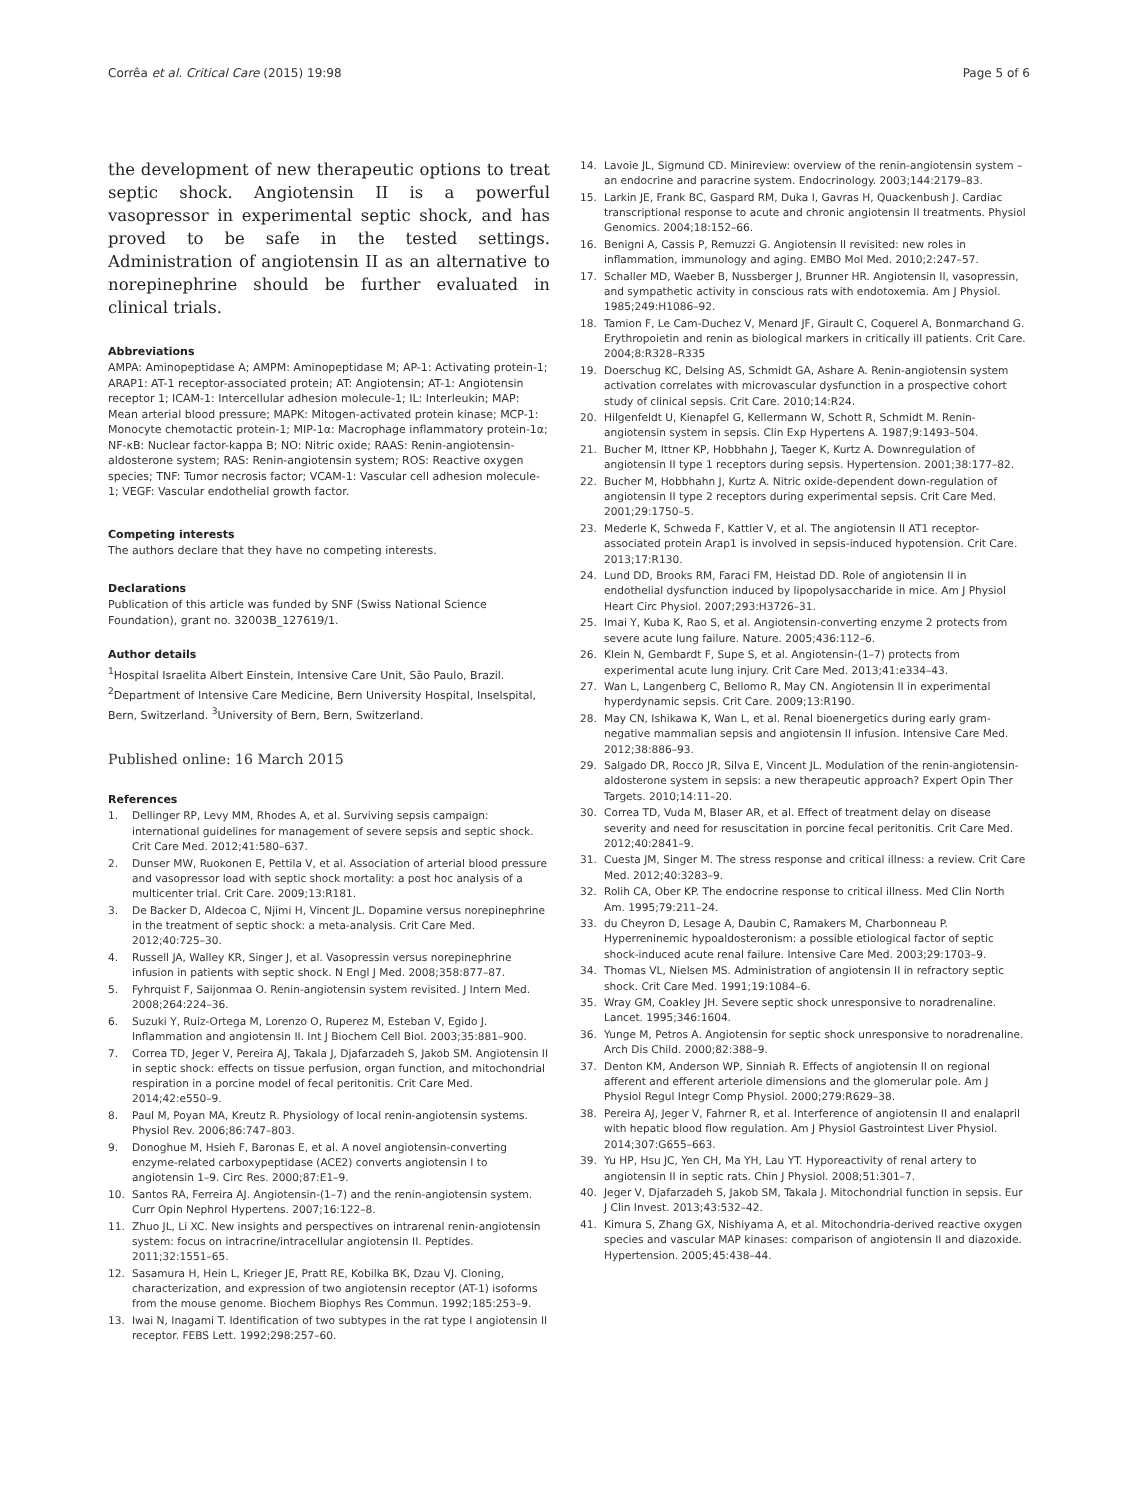Corrêa et al. Critical Care (2015) 19:98 Page 5 of 6
the development of new therapeutic options to treat septic shock. Angiotensin II is a powerful vasopressor in experimental septic shock, and has proved to be safe in the tested settings. Administration of angiotensin II as an alternative to norepinephrine should be further evaluated in clinical trials.
Abbreviations
AMPA: Aminopeptidase A; AMPM: Aminopeptidase M; AP-1: Activating protein-1; ARAP1: AT-1 receptor-associated protein; AT: Angiotensin; AT-1: Angiotensin receptor 1; ICAM-1: Intercellular adhesion molecule-1; IL: Interleukin; MAP: Mean arterial blood pressure; MAPK: Mitogen-activated protein kinase; MCP-1: Monocyte chemotactic protein-1; MIP-1α: Macrophage inflammatory protein-1α; NF-κB: Nuclear factor-kappa B; NO: Nitric oxide; RAAS: Renin-angiotensin-aldosterone system; RAS: Renin-angiotensin system; ROS: Reactive oxygen species; TNF: Tumor necrosis factor; VCAM-1: Vascular cell adhesion molecule-1; VEGF: Vascular endothelial growth factor.
Competing interests
The authors declare that they have no competing interests.
Declarations
Publication of this article was funded by SNF (Swiss National Science Foundation), grant no. 32003B_127619/1.
Author details
<sup>1</sup> Hospital Israelita Albert Einstein, Intensive Care Unit, São Paulo, Brazil. <sup>2</sup>Department of Intensive Care Medicine, Bern University Hospital, Inselspital, Bern, Switzerland. <sup>3</sup>University of Bern, Bern, Switzerland.
Published online: 16 March 2015
References
1. Dellinger RP, Levy MM, Rhodes A, et al. Surviving sepsis campaign: international guidelines for management of severe sepsis and septic shock. Crit Care Med. 2012;41:580–637.
2. Dunser MW, Ruokonen E, Pettila V, et al. Association of arterial blood pressure and vasopressor load with septic shock mortality: a post hoc analysis of a multicenter trial. Crit Care. 2009;13:R181.
3. De Backer D, Aldecoa C, Njimi H, Vincent JL. Dopamine versus norepinephrine in the treatment of septic shock: a meta-analysis. Crit Care Med. 2012;40:725–30.
4. Russell JA, Walley KR, Singer J, et al. Vasopressin versus norepinephrine infusion in patients with septic shock. N Engl J Med. 2008;358:877–87.
5. Fyhrquist F, Saijonmaa O. Renin-angiotensin system revisited. J Intern Med. 2008;264:224–36.
6. Suzuki Y, Ruiz-Ortega M, Lorenzo O, Ruperez M, Esteban V, Egido J. Inflammation and angiotensin II. Int J Biochem Cell Biol. 2003;35:881–900.
7. Correa TD, Jeger V, Pereira AJ, Takala J, Djafarzadeh S, Jakob SM. Angiotensin II in septic shock: effects on tissue perfusion, organ function, and mitochondrial respiration in a porcine model of fecal peritonitis. Crit Care Med. 2014;42:e550–9.
8. Paul M, Poyan MA, Kreutz R. Physiology of local renin-angiotensin systems. Physiol Rev. 2006;86:747–803.
9. Donoghue M, Hsieh F, Baronas E, et al. A novel angiotensin-converting enzyme-related carboxypeptidase (ACE2) converts angiotensin I to angiotensin 1–9. Circ Res. 2000;87:E1–9.
10. Santos RA, Ferreira AJ. Angiotensin-(1–7) and the renin-angiotensin system. Curr Opin Nephrol Hypertens. 2007;16:122–8.
11. Zhuo JL, Li XC. New insights and perspectives on intrarenal renin-angiotensin system: focus on intracrine/intracellular angiotensin II. Peptides. 2011;32:1551–65.
12. Sasamura H, Hein L, Krieger JE, Pratt RE, Kobilka BK, Dzau VJ. Cloning, characterization, and expression of two angiotensin receptor (AT-1) isoforms from the mouse genome. Biochem Biophys Res Commun. 1992;185:253–9.
13. Iwai N, Inagami T. Identification of two subtypes in the rat type I angiotensin II receptor. FEBS Lett. 1992;298:257–60.
14. Lavoie JL, Sigmund CD. Minireview: overview of the renin-angiotensin system – an endocrine and paracrine system. Endocrinology. 2003;144:2179–83.
15. Larkin JE, Frank BC, Gaspard RM, Duka I, Gavras H, Quackenbush J. Cardiac transcriptional response to acute and chronic angiotensin II treatments. Physiol Genomics. 2004;18:152–66.
16. Benigni A, Cassis P, Remuzzi G. Angiotensin II revisited: new roles in inflammation, immunology and aging. EMBO Mol Med. 2010;2:247–57.
17. Schaller MD, Waeber B, Nussberger J, Brunner HR. Angiotensin II, vasopressin, and sympathetic activity in conscious rats with endotoxemia. Am J Physiol. 1985;249:H1086–92.
18. Tamion F, Le Cam-Duchez V, Menard JF, Girault C, Coquerel A, Bonmarchand G. Erythropoietin and renin as biological markers in critically ill patients. Crit Care. 2004;8:R328–R335
19. Doerschug KC, Delsing AS, Schmidt GA, Ashare A. Renin-angiotensin system activation correlates with microvascular dysfunction in a prospective cohort study of clinical sepsis. Crit Care. 2010;14:R24.
20. Hilgenfeldt U, Kienapfel G, Kellermann W, Schott R, Schmidt M. Renin-angiotensin system in sepsis. Clin Exp Hypertens A. 1987;9:1493–504.
21. Bucher M, Ittner KP, Hobbhahn J, Taeger K, Kurtz A. Downregulation of angiotensin II type 1 receptors during sepsis. Hypertension. 2001;38:177–82.
22. Bucher M, Hobbhahn J, Kurtz A. Nitric oxide-dependent down-regulation of angiotensin II type 2 receptors during experimental sepsis. Crit Care Med. 2001;29:1750–5.
23. Mederle K, Schweda F, Kattler V, et al. The angiotensin II AT1 receptor-associated protein Arap1 is involved in sepsis-induced hypotension. Crit Care. 2013;17:R130.
24. Lund DD, Brooks RM, Faraci FM, Heistad DD. Role of angiotensin II in endothelial dysfunction induced by lipopolysaccharide in mice. Am J Physiol Heart Circ Physiol. 2007;293:H3726–31.
25. Imai Y, Kuba K, Rao S, et al. Angiotensin-converting enzyme 2 protects from severe acute lung failure. Nature. 2005;436:112–6.
26. Klein N, Gembardt F, Supe S, et al. Angiotensin-(1–7) protects from experimental acute lung injury. Crit Care Med. 2013;41:e334–43.
27. Wan L, Langenberg C, Bellomo R, May CN. Angiotensin II in experimental hyperdynamic sepsis. Crit Care. 2009;13:R190.
28. May CN, Ishikawa K, Wan L, et al. Renal bioenergetics during early gram-negative mammalian sepsis and angiotensin II infusion. Intensive Care Med. 2012;38:886–93.
29. Salgado DR, Rocco JR, Silva E, Vincent JL. Modulation of the renin-angiotensin-aldosterone system in sepsis: a new therapeutic approach? Expert Opin Ther Targets. 2010;14:11–20.
30. Correa TD, Vuda M, Blaser AR, et al. Effect of treatment delay on disease severity and need for resuscitation in porcine fecal peritonitis. Crit Care Med. 2012;40:2841–9.
31. Cuesta JM, Singer M. The stress response and critical illness: a review. Crit Care Med. 2012;40:3283–9.
32. Rolih CA, Ober KP. The endocrine response to critical illness. Med Clin North Am. 1995;79:211–24.
33. du Cheyron D, Lesage A, Daubin C, Ramakers M, Charbonneau P. Hyperreninemic hypoaldosteronism: a possible etiological factor of septic shock-induced acute renal failure. Intensive Care Med. 2003;29:1703–9.
34. Thomas VL, Nielsen MS. Administration of angiotensin II in refractory septic shock. Crit Care Med. 1991;19:1084–6.
35. Wray GM, Coakley JH. Severe septic shock unresponsive to noradrenaline. Lancet. 1995;346:1604.
36. Yunge M, Petros A. Angiotensin for septic shock unresponsive to noradrenaline. Arch Dis Child. 2000;82:388–9.
37. Denton KM, Anderson WP, Sinniah R. Effects of angiotensin II on regional afferent and efferent arteriole dimensions and the glomerular pole. Am J Physiol Regul Integr Comp Physiol. 2000;279:R629–38.
38. Pereira AJ, Jeger V, Fahrner R, et al. Interference of angiotensin II and enalapril with hepatic blood flow regulation. Am J Physiol Gastrointest Liver Physiol. 2014;307:G655–663.
39. Yu HP, Hsu JC, Yen CH, Ma YH, Lau YT. Hyporeactivity of renal artery to angiotensin II in septic rats. Chin J Physiol. 2008;51:301–7.
40. Jeger V, Djafarzadeh S, Jakob SM, Takala J. Mitochondrial function in sepsis. Eur J Clin Invest. 2013;43:532–42.
41. Kimura S, Zhang GX, Nishiyama A, et al. Mitochondria-derived reactive oxygen species and vascular MAP kinases: comparison of angiotensin II and diazoxide. Hypertension. 2005;45:438–44.